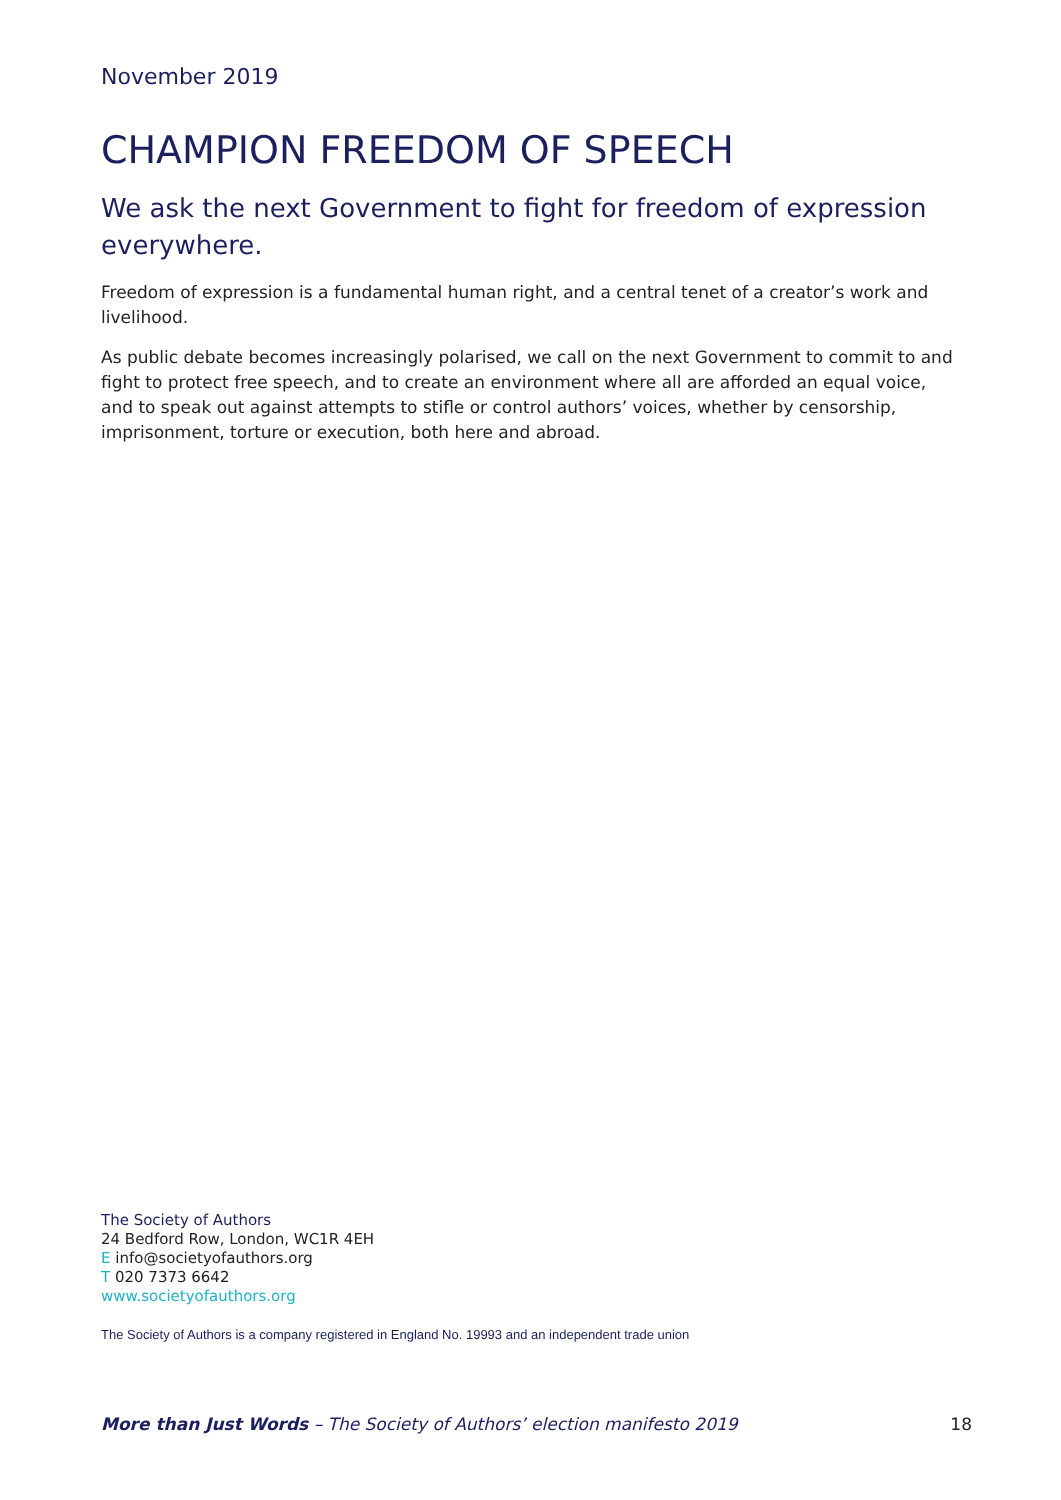November 2019
CHAMPION FREEDOM OF SPEECH
We ask the next Government to fight for freedom of expression everywhere.
Freedom of expression is a fundamental human right, and a central tenet of a creator’s work and livelihood.
As public debate becomes increasingly polarised, we call on the next Government to commit to and fight to protect free speech, and to create an environment where all are afforded an equal voice, and to speak out against attempts to stifle or control authors’ voices, whether by censorship, imprisonment, torture or execution, both here and abroad.
The Society of Authors
24 Bedford Row, London, WC1R 4EH
E info@societyofauthors.org
T 020 7373 6642
www.societyofauthors.org
The Society of Authors is a company registered in England No. 19993 and an independent trade union
More than Just Words – The Society of Authors’ election manifesto 2019 18